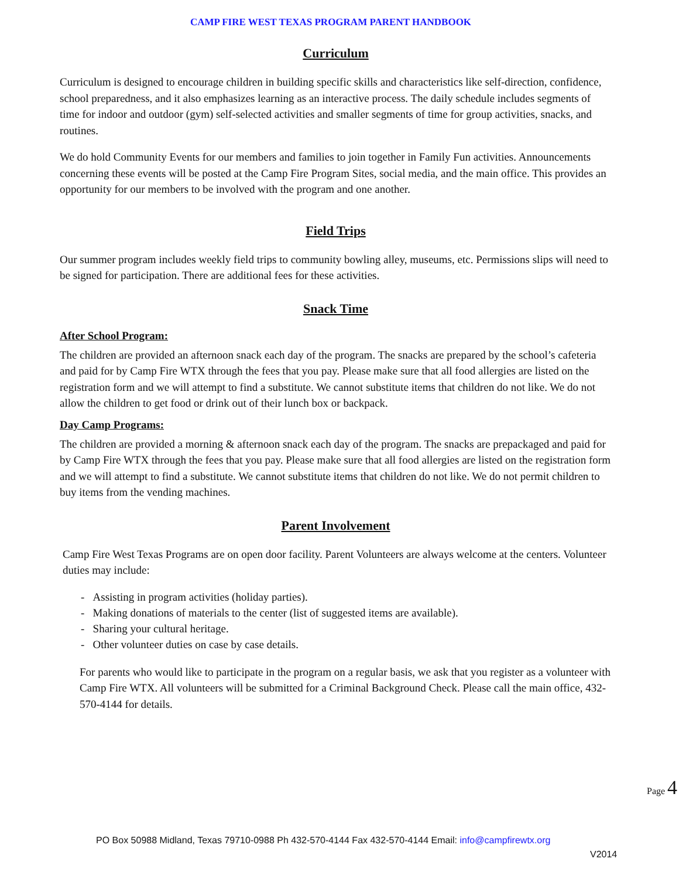CAMP FIRE WEST TEXAS PROGRAM PARENT HANDBOOK
Curriculum
Curriculum is designed to encourage children in building specific skills and characteristics like self-direction, confidence, school preparedness, and it also emphasizes learning as an interactive process. The daily schedule includes segments of time for indoor and outdoor (gym) self-selected activities and smaller segments of time for group activities, snacks, and routines.
We do hold Community Events for our members and families to join together in Family Fun activities. Announcements concerning these events will be posted at the Camp Fire Program Sites, social media, and the main office. This provides an opportunity for our members to be involved with the program and one another.
Field Trips
Our summer program includes weekly field trips to community bowling alley, museums, etc. Permissions slips will need to be signed for participation. There are additional fees for these activities.
Snack Time
After School Program:
The children are provided an afternoon snack each day of the program. The snacks are prepared by the school’s cafeteria and paid for by Camp Fire WTX through the fees that you pay. Please make sure that all food allergies are listed on the registration form and we will attempt to find a substitute. We cannot substitute items that children do not like. We do not allow the children to get food or drink out of their lunch box or backpack.
Day Camp Programs:
The children are provided a morning & afternoon snack each day of the program. The snacks are prepackaged and paid for by Camp Fire WTX through the fees that you pay. Please make sure that all food allergies are listed on the registration form and we will attempt to find a substitute. We cannot substitute items that children do not like. We do not permit children to buy items from the vending machines.
Parent Involvement
Camp Fire West Texas Programs are on open door facility. Parent Volunteers are always welcome at the centers. Volunteer duties may include:
- Assisting in program activities (holiday parties).
- Making donations of materials to the center (list of suggested items are available).
- Sharing your cultural heritage.
- Other volunteer duties on case by case details.
For parents who would like to participate in the program on a regular basis, we ask that you register as a volunteer with Camp Fire WTX. All volunteers will be submitted for a Criminal Background Check. Please call the main office, 432-570-4144 for details.
Page 4
PO Box 50988 Midland, Texas 79710-0988 Ph 432-570-4144 Fax 432-570-4144 Email: info@campfirewtx.org
V2014